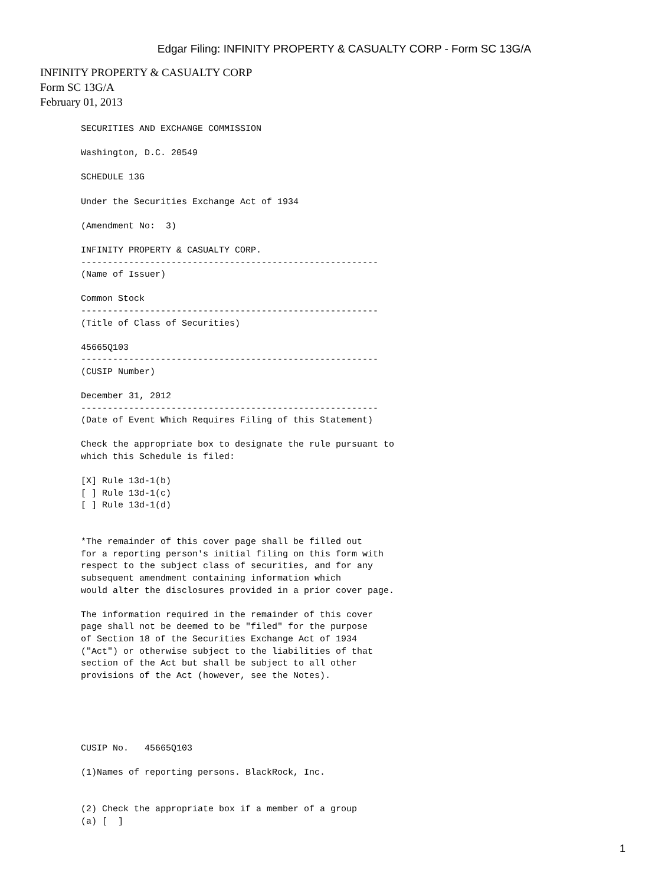Edgar Filing: INFINITY PROPERTY & CASUALTY CORP - Form SC 13G/A
INFINITY PROPERTY & CASUALTY CORP
Form SC 13G/A
February 01, 2013
SECURITIES AND EXCHANGE COMMISSION

Washington, D.C. 20549

SCHEDULE 13G

Under the Securities Exchange Act of 1934

(Amendment No:  3)

INFINITY PROPERTY & CASUALTY CORP.
--------------------------------------------------------
(Name of Issuer)

Common Stock
--------------------------------------------------------
(Title of Class of Securities)

45665Q103
--------------------------------------------------------
(CUSIP Number)

December 31, 2012
--------------------------------------------------------
(Date of Event Which Requires Filing of this Statement)

Check the appropriate box to designate the rule pursuant to
which this Schedule is filed:

[X] Rule 13d-1(b)
[ ] Rule 13d-1(c)
[ ] Rule 13d-1(d)


*The remainder of this cover page shall be filled out
for a reporting person's initial filing on this form with
respect to the subject class of securities, and for any
subsequent amendment containing information which
would alter the disclosures provided in a prior cover page.

The information required in the remainder of this cover
page shall not be deemed to be "filed" for the purpose
of Section 18 of the Securities Exchange Act of 1934
("Act") or otherwise subject to the liabilities of that
section of the Act but shall be subject to all other
provisions of the Act (however, see the Notes).





CUSIP No.   45665Q103

(1)Names of reporting persons. BlackRock, Inc.


(2) Check the appropriate box if a member of a group
(a) [  ]
1